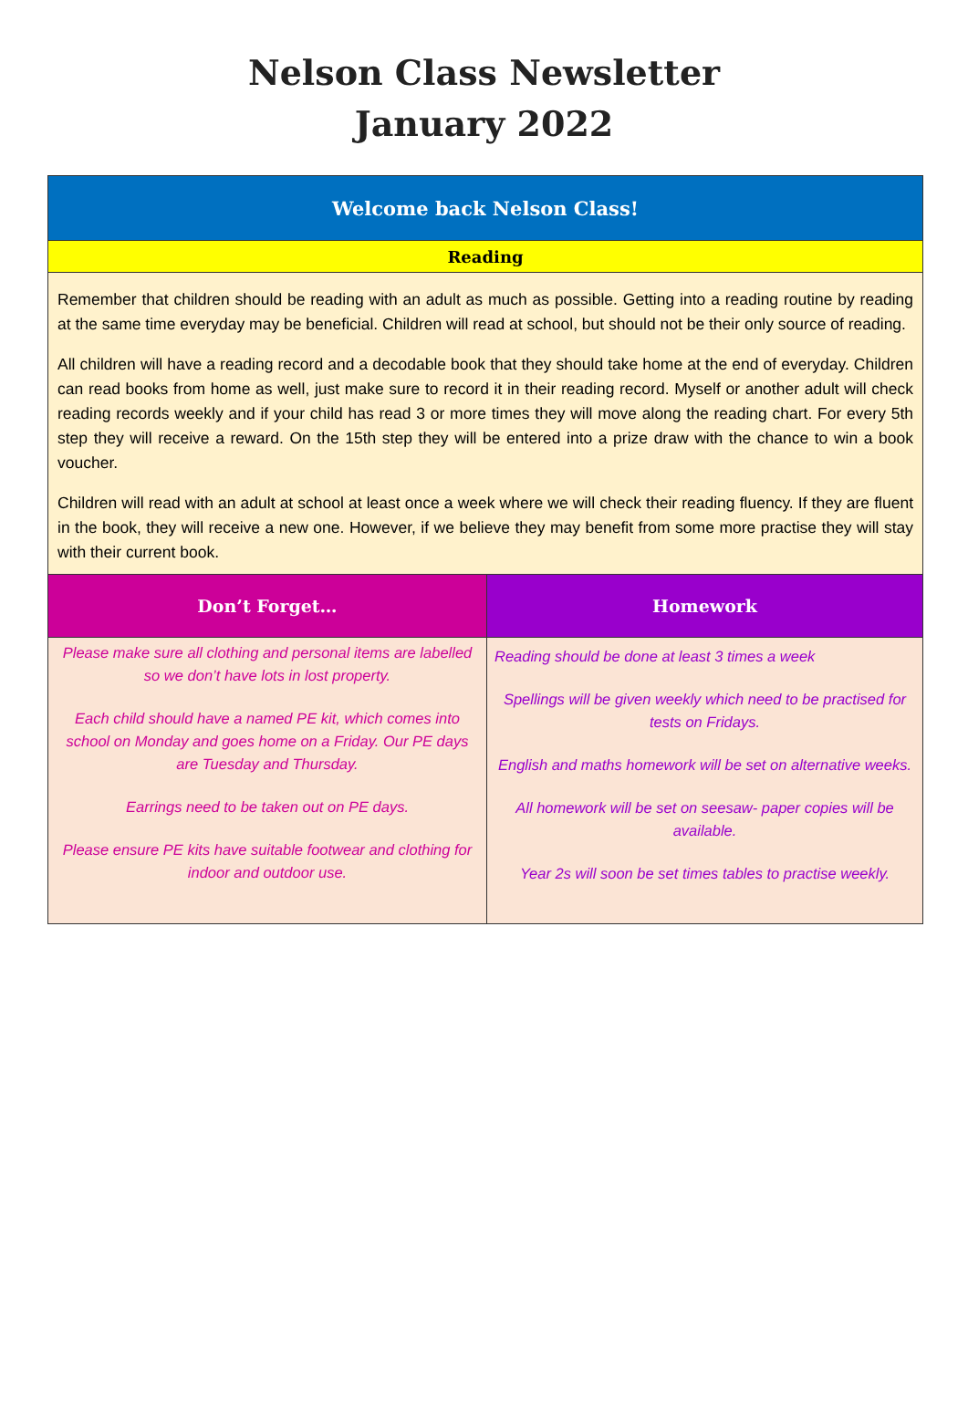Nelson Class Newsletter
January 2022
| Welcome back Nelson Class! | |
| --- | --- |
| Reading | |
| Remember that children should be reading with an adult as much as possible. Getting into a reading routine by reading at the same time everyday may be beneficial. Children will read at school, but should not be their only source of reading. All children will have a reading record and a decodable book that they should take home at the end of everyday. Children can read books from home as well, just make sure to record it in their reading record. Myself or another adult will check reading records weekly and if your child has read 3 or more times they will move along the reading chart. For every 5th step they will receive a reward. On the 15th step they will be entered into a prize draw with the chance to win a book voucher. Children will read with an adult at school at least once a week where we will check their reading fluency. If they are fluent in the book, they will receive a new one. However, if we believe they may benefit from some more practise they will stay with their current book. | |
| Don’t Forget… | Homework |
| Please make sure all clothing and personal items are labelled so we don’t have lots in lost property. Each child should have a named PE kit, which comes into school on Monday and goes home on a Friday. Our PE days are Tuesday and Thursday. Earrings need to be taken out on PE days. Please ensure PE kits have suitable footwear and clothing for indoor and outdoor use. | Reading should be done at least 3 times a week Spellings will be given weekly which need to be practised for tests on Fridays. English and maths homework will be set on alternative weeks. All homework will be set on seesaw- paper copies will be available. Year 2s will soon be set times tables to practise weekly. |